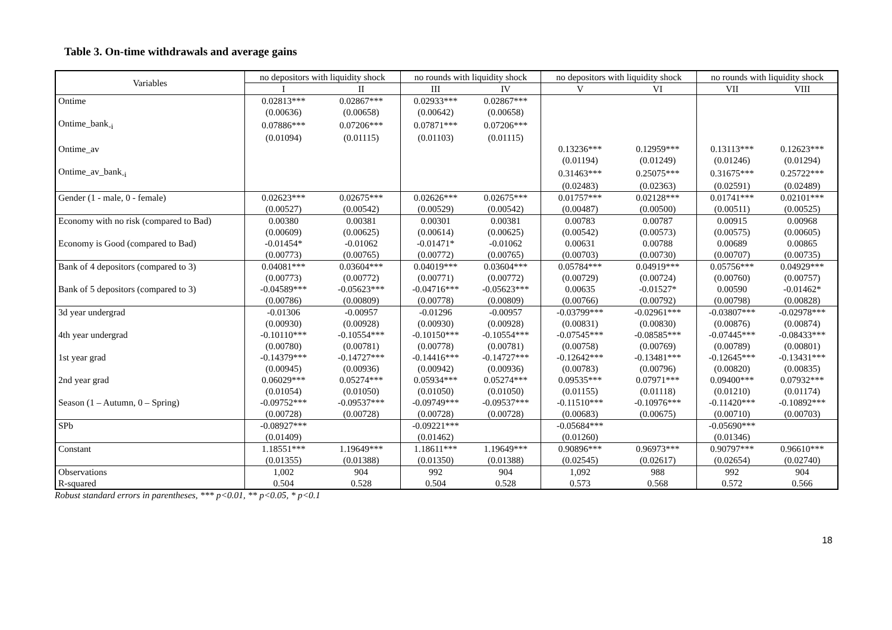Table 3. On-time withdrawals and average gains
| Variables | no depositors with liquidity shock | | no rounds with liquidity shock | | no depositors with liquidity shock | | no rounds with liquidity shock | |
| --- | --- | --- | --- | --- | --- | --- | --- | --- |
| | I | II | III | IV | V | VI | VII | VIII |
| Ontime | 0.02813*** | 0.02867*** | 0.02933*** | 0.02867*** | | | | |
| | (0.00636) | (0.00658) | (0.00642) | (0.00658) | | | | |
| Ontime_bank<sub>-i</sub> | 0.07886*** | 0.07206*** | 0.07871*** | 0.07206*** | | | | |
| | (0.01094) | (0.01115) | (0.01103) | (0.01115) | | | | |
| Ontime_av | | | | | 0.13236*** | 0.12959*** | 0.13113*** | 0.12623*** |
| | | | | | (0.01194) | (0.01249) | (0.01246) | (0.01294) |
| Ontime_av_bank<sub>-i</sub> | | | | | 0.31463*** | 0.25075*** | 0.31675*** | 0.25722*** |
| | | | | | (0.02483) | (0.02363) | (0.02591) | (0.02489) |
| Gender (1 - male, 0 - female) | 0.02623*** | 0.02675*** | 0.02626*** | 0.02675*** | 0.01757*** | 0.02128*** | 0.01741*** | 0.02101*** |
| | (0.00527) | (0.00542) | (0.00529) | (0.00542) | (0.00487) | (0.00500) | (0.00511) | (0.00525) |
| Economy with no risk (compared to Bad) | 0.00380 | 0.00381 | 0.00301 | 0.00381 | 0.00783 | 0.00787 | 0.00915 | 0.00968 |
| | (0.00609) | (0.00625) | (0.00614) | (0.00625) | (0.00542) | (0.00573) | (0.00575) | (0.00605) |
| Economy is Good (compared to Bad) | -0.01454* | -0.01062 | -0.01471* | -0.01062 | 0.00631 | 0.00788 | 0.00689 | 0.00865 |
| | (0.00773) | (0.00765) | (0.00772) | (0.00765) | (0.00703) | (0.00730) | (0.00707) | (0.00735) |
| Bank of 4 depositors (compared to 3) | 0.04081*** | 0.03604*** | 0.04019*** | 0.03604*** | 0.05784*** | 0.04919*** | 0.05756*** | 0.04929*** |
| | (0.00773) | (0.00772) | (0.00771) | (0.00772) | (0.00729) | (0.00724) | (0.00760) | (0.00757) |
| Bank of 5 depositors (compared to 3) | -0.04589*** | -0.05623*** | -0.04716*** | -0.05623*** | 0.00635 | -0.01527* | 0.00590 | -0.01462* |
| | (0.00786) | (0.00809) | (0.00778) | (0.00809) | (0.00766) | (0.00792) | (0.00798) | (0.00828) |
| 3d year undergrad | -0.01306 | -0.00957 | -0.01296 | -0.00957 | -0.03799*** | -0.02961*** | -0.03807*** | -0.02978*** |
| | (0.00930) | (0.00928) | (0.00930) | (0.00928) | (0.00831) | (0.00830) | (0.00876) | (0.00874) |
| 4th year undergrad | -0.10110*** | -0.10554*** | -0.10150*** | -0.10554*** | -0.07545*** | -0.08585*** | -0.07445*** | -0.08433*** |
| | (0.00780) | (0.00781) | (0.00778) | (0.00781) | (0.00758) | (0.00769) | (0.00789) | (0.00801) |
| 1st year grad | -0.14379*** | -0.14727*** | -0.14416*** | -0.14727*** | -0.12642*** | -0.13481*** | -0.12645*** | -0.13431*** |
| | (0.00945) | (0.00936) | (0.00942) | (0.00936) | (0.00783) | (0.00796) | (0.00820) | (0.00835) |
| 2nd year grad | 0.06029*** | 0.05274*** | 0.05934*** | 0.05274*** | 0.09535*** | 0.07971*** | 0.09400*** | 0.07932*** |
| | (0.01054) | (0.01050) | (0.01050) | (0.01050) | (0.01155) | (0.01118) | (0.01210) | (0.01174) |
| Season (1 – Autumn, 0 – Spring) | -0.09752*** | -0.09537*** | -0.09749*** | -0.09537*** | -0.11510*** | -0.10976*** | -0.11420*** | -0.10892*** |
| | (0.00728) | (0.00728) | (0.00728) | (0.00728) | (0.00683) | (0.00675) | (0.00710) | (0.00703) |
| SPb | -0.08927*** | | -0.09221*** | | -0.05684*** | | -0.05690*** | |
| | (0.01409) | | (0.01462) | | (0.01260) | | (0.01346) | |
| Constant | 1.18551*** | 1.19649*** | 1.18611*** | 1.19649*** | 0.90896*** | 0.96973*** | 0.90797*** | 0.96610*** |
| | (0.01355) | (0.01388) | (0.01350) | (0.01388) | (0.02545) | (0.02617) | (0.02654) | (0.02740) |
| Observations | 1,002 | 904 | 992 | 904 | 1,092 | 988 | 992 | 904 |
| R-squared | 0.504 | 0.528 | 0.504 | 0.528 | 0.573 | 0.568 | 0.572 | 0.566 |
Robust standard errors in parentheses, *** p<0.01, ** p<0.05, * p<0.1
18